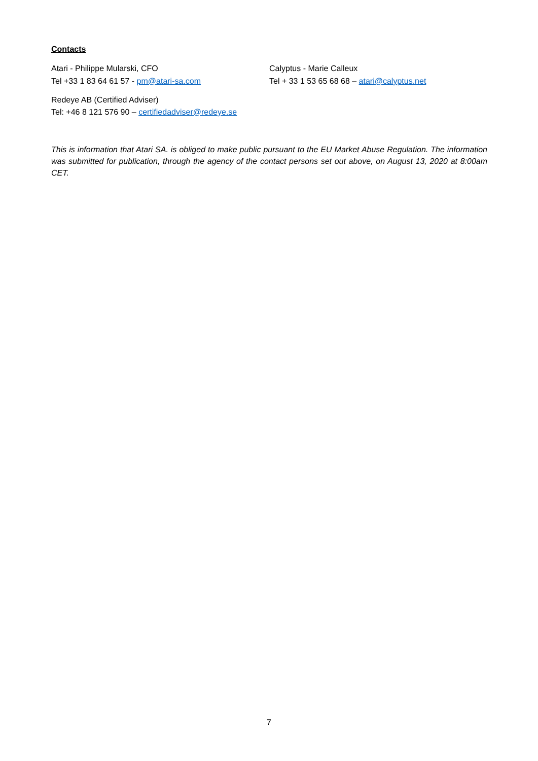Contacts
Atari - Philippe Mularski, CFO
Tel +33 1 83 64 61 57 - pm@atari-sa.com
Calyptus - Marie Calleux
Tel + 33 1 53 65 68 68 – atari@calyptus.net
Redeye AB (Certified Adviser)
Tel: +46 8 121 576 90 – certifiedadviser@redeye.se
This is information that Atari SA. is obliged to make public pursuant to the EU Market Abuse Regulation. The information was submitted for publication, through the agency of the contact persons set out above, on August 13, 2020 at 8:00am CET.
7